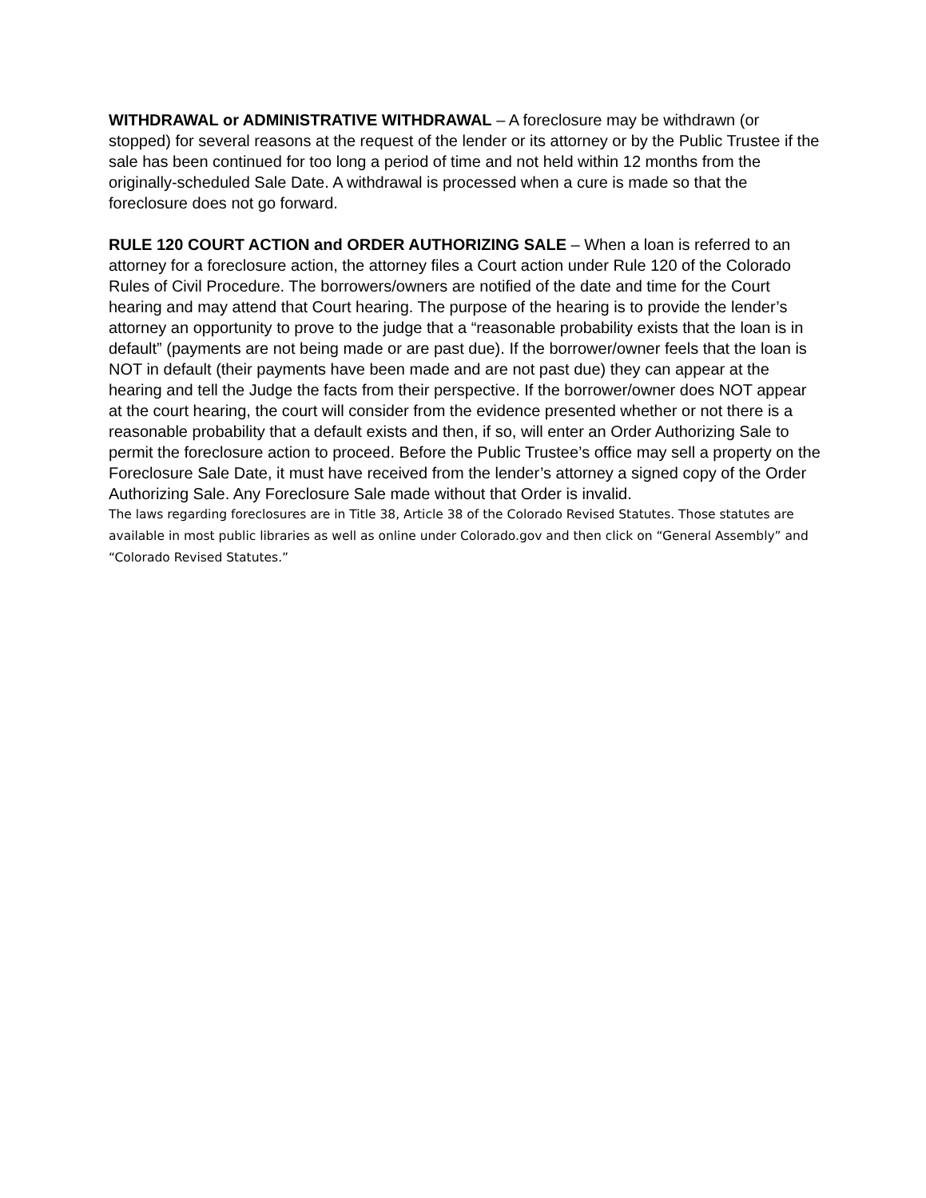WITHDRAWAL or ADMINISTRATIVE WITHDRAWAL – A foreclosure may be withdrawn (or stopped) for several reasons at the request of the lender or its attorney or by the Public Trustee if the sale has been continued for too long a period of time and not held within 12 months from the originally-scheduled Sale Date. A withdrawal is processed when a cure is made so that the foreclosure does not go forward.
RULE 120 COURT ACTION and ORDER AUTHORIZING SALE – When a loan is referred to an attorney for a foreclosure action, the attorney files a Court action under Rule 120 of the Colorado Rules of Civil Procedure. The borrowers/owners are notified of the date and time for the Court hearing and may attend that Court hearing. The purpose of the hearing is to provide the lender’s attorney an opportunity to prove to the judge that a “reasonable probability exists that the loan is in default” (payments are not being made or are past due). If the borrower/owner feels that the loan is NOT in default (their payments have been made and are not past due) they can appear at the hearing and tell the Judge the facts from their perspective. If the borrower/owner does NOT appear at the court hearing, the court will consider from the evidence presented whether or not there is a reasonable probability that a default exists and then, if so, will enter an Order Authorizing Sale to permit the foreclosure action to proceed. Before the Public Trustee’s office may sell a property on the Foreclosure Sale Date, it must have received from the lender’s attorney a signed copy of the Order Authorizing Sale. Any Foreclosure Sale made without that Order is invalid.
The laws regarding foreclosures are in Title 38, Article 38 of the Colorado Revised Statutes. Those statutes are available in most public libraries as well as online under Colorado.gov and then click on “General Assembly” and “Colorado Revised Statutes.”